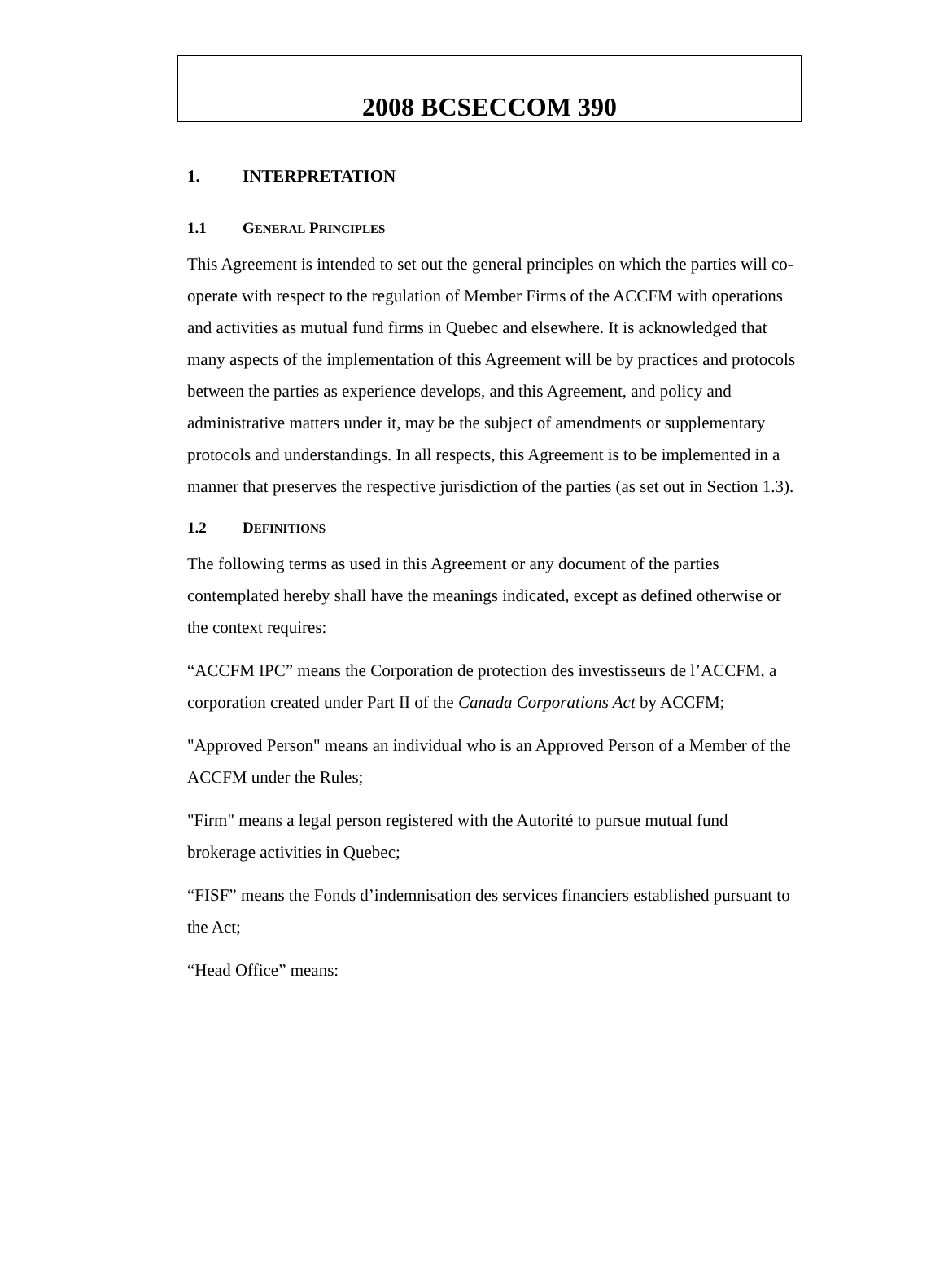2008 BCSECCOM 390
1. INTERPRETATION
1.1 GENERAL PRINCIPLES
This Agreement is intended to set out the general principles on which the parties will co-operate with respect to the regulation of Member Firms of the ACCFM with operations and activities as mutual fund firms in Quebec and elsewhere. It is acknowledged that many aspects of the implementation of this Agreement will be by practices and protocols between the parties as experience develops, and this Agreement, and policy and administrative matters under it, may be the subject of amendments or supplementary protocols and understandings. In all respects, this Agreement is to be implemented in a manner that preserves the respective jurisdiction of the parties (as set out in Section 1.3).
1.2 DEFINITIONS
The following terms as used in this Agreement or any document of the parties contemplated hereby shall have the meanings indicated, except as defined otherwise or the context requires:
“ACCFM IPC” means the Corporation de protection des investisseurs de l’ACCFM, a corporation created under Part II of the Canada Corporations Act by ACCFM;
"Approved Person" means an individual who is an Approved Person of a Member of the ACCFM under the Rules;
"Firm" means a legal person registered with the Autorité to pursue mutual fund brokerage activities in Quebec;
“FISF” means the Fonds d’indemnisation des services financiers established pursuant to the Act;
“Head Office” means: